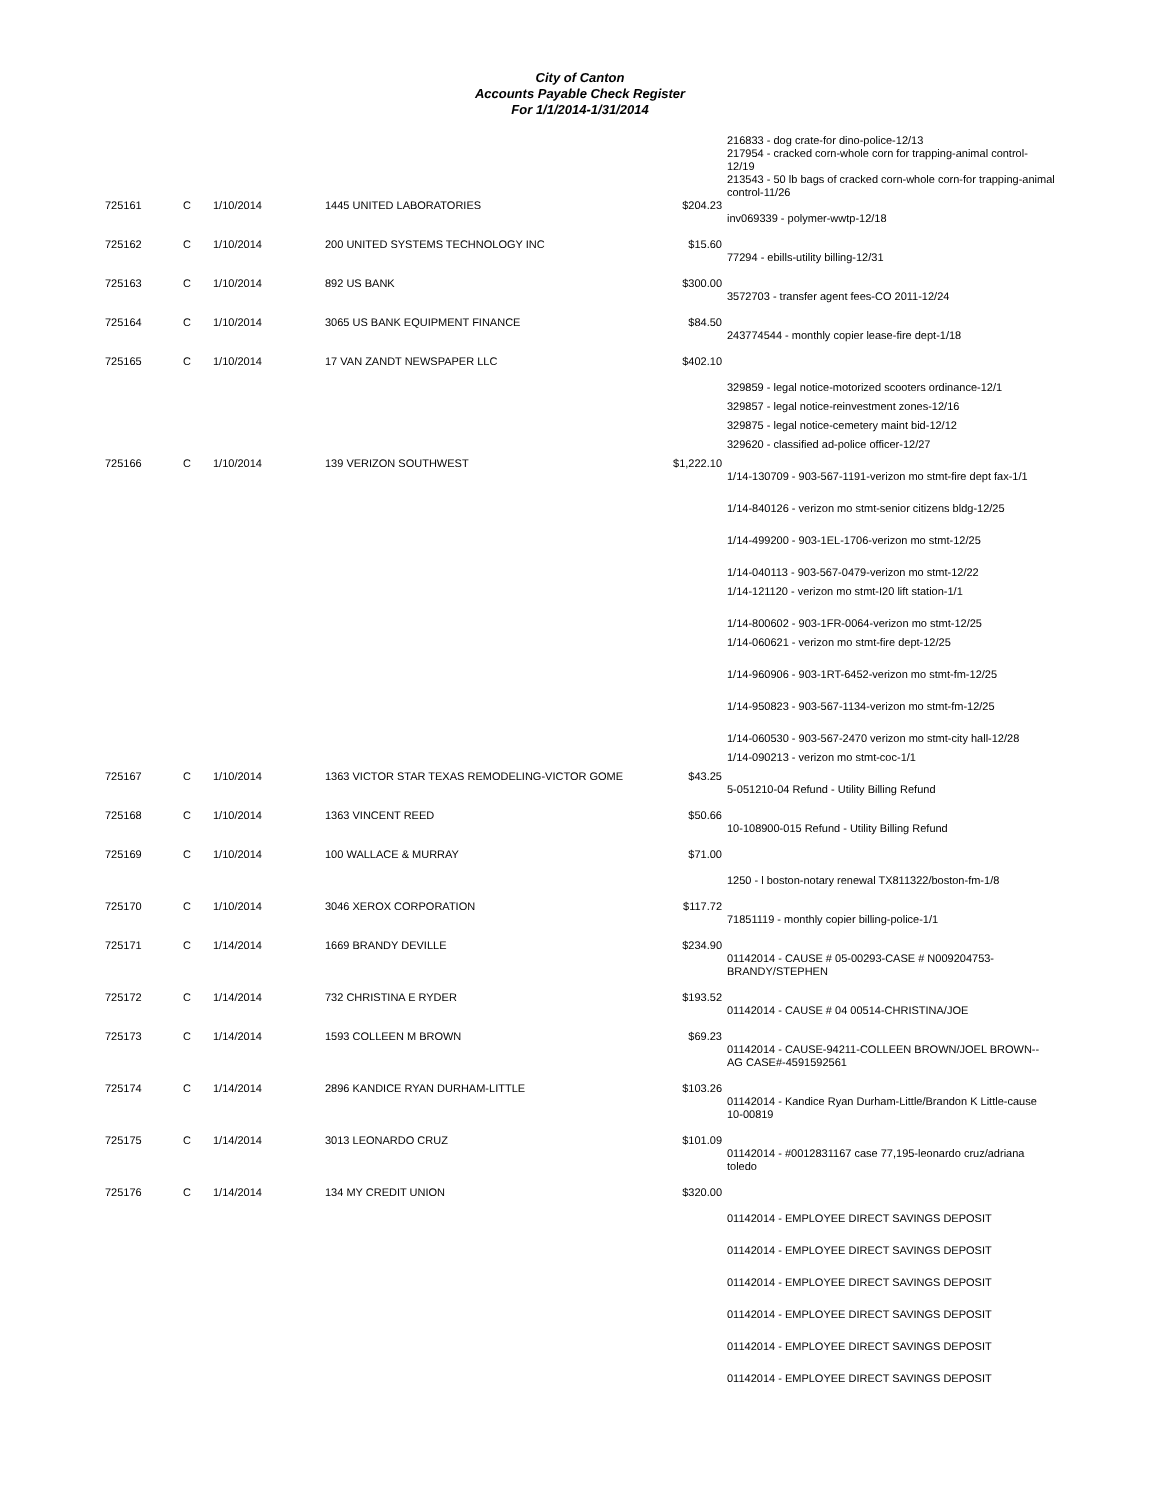City of Canton
Accounts Payable Check Register
For 1/1/2014-1/31/2014
| | | | | | 216833 - dog crate-for dino-police-12/13 217954 - cracked corn-whole corn for trapping-animal control-12/19 213543 - 50 lb bags of cracked corn-whole corn-for trapping-animal control-11/26 |
| 725161 | C | 1/10/2014 | 1445 UNITED LABORATORIES | $204.23 | inv069339 - polymer-wwtp-12/18 |
| 725162 | C | 1/10/2014 | 200 UNITED SYSTEMS TECHNOLOGY INC | $15.60 | 77294 - ebills-utility billing-12/31 |
| 725163 | C | 1/10/2014 | 892 US BANK | $300.00 | 3572703 - transfer agent fees-CO 2011-12/24 |
| 725164 | C | 1/10/2014 | 3065 US BANK EQUIPMENT FINANCE | $84.50 | 243774544 - monthly copier lease-fire dept-1/18 |
| 725165 | C | 1/10/2014 | 17 VAN ZANDT NEWSPAPER LLC | $402.10 | 329859 - legal notice-motorized scooters ordinance-12/1 329857 - legal notice-reinvestment zones-12/16 329875 - legal notice-cemetery maint bid-12/12 329620 - classified ad-police officer-12/27 |
| 725166 | C | 1/10/2014 | 139 VERIZON SOUTHWEST | $1,222.10 | 1/14-130709 - 903-567-1191-verizon mo stmt-fire dept fax-1/1 1/14-840126 - verizon mo stmt-senior citizens bldg-12/25 1/14-499200 - 903-1EL-1706-verizon mo stmt-12/25 1/14-040113 - 903-567-0479-verizon mo stmt-12/22 1/14-121120 - verizon mo stmt-I20 lift station-1/1 1/14-800602 - 903-1FR-0064-verizon mo stmt-12/25 1/14-060621 - verizon mo stmt-fire dept-12/25 1/14-960906 - 903-1RT-6452-verizon mo stmt-fm-12/25 1/14-950823 - 903-567-1134-verizon mo stmt-fm-12/25 1/14-060530 - 903-567-2470 verizon mo stmt-city hall-12/28 1/14-090213 - verizon mo stmt-coc-1/1 |
| 725167 | C | 1/10/2014 | 1363 VICTOR STAR TEXAS REMODELING-VICTOR GOME | $43.25 | 5-051210-04 Refund - Utility Billing Refund |
| 725168 | C | 1/10/2014 | 1363 VINCENT REED | $50.66 | 10-108900-015 Refund - Utility Billing Refund |
| 725169 | C | 1/10/2014 | 100 WALLACE & MURRAY | $71.00 | 1250 - l boston-notary renewal TX811322/boston-fm-1/8 |
| 725170 | C | 1/10/2014 | 3046 XEROX CORPORATION | $117.72 | 71851119 - monthly copier billing-police-1/1 |
| 725171 | C | 1/14/2014 | 1669 BRANDY DEVILLE | $234.90 | 01142014 - CAUSE # 05-00293-CASE # N009204753-BRANDY/STEPHEN |
| 725172 | C | 1/14/2014 | 732 CHRISTINA E RYDER | $193.52 | 01142014 - CAUSE # 04 00514-CHRISTINA/JOE |
| 725173 | C | 1/14/2014 | 1593 COLLEEN M BROWN | $69.23 | 01142014 - CAUSE-94211-COLLEEN BROWN/JOEL BROWN--AG CASE#-4591592561 |
| 725174 | C | 1/14/2014 | 2896 KANDICE RYAN DURHAM-LITTLE | $103.26 | 01142014 - Kandice Ryan Durham-Little/Brandon K Little-cause 10-00819 |
| 725175 | C | 1/14/2014 | 3013 LEONARDO CRUZ | $101.09 | 01142014 - #0012831167 case 77,195-leonardo cruz/adriana toledo |
| 725176 | C | 1/14/2014 | 134 MY CREDIT UNION | $320.00 | 01142014 - EMPLOYEE DIRECT SAVINGS DEPOSIT 01142014 - EMPLOYEE DIRECT SAVINGS DEPOSIT 01142014 - EMPLOYEE DIRECT SAVINGS DEPOSIT 01142014 - EMPLOYEE DIRECT SAVINGS DEPOSIT 01142014 - EMPLOYEE DIRECT SAVINGS DEPOSIT 01142014 - EMPLOYEE DIRECT SAVINGS DEPOSIT |